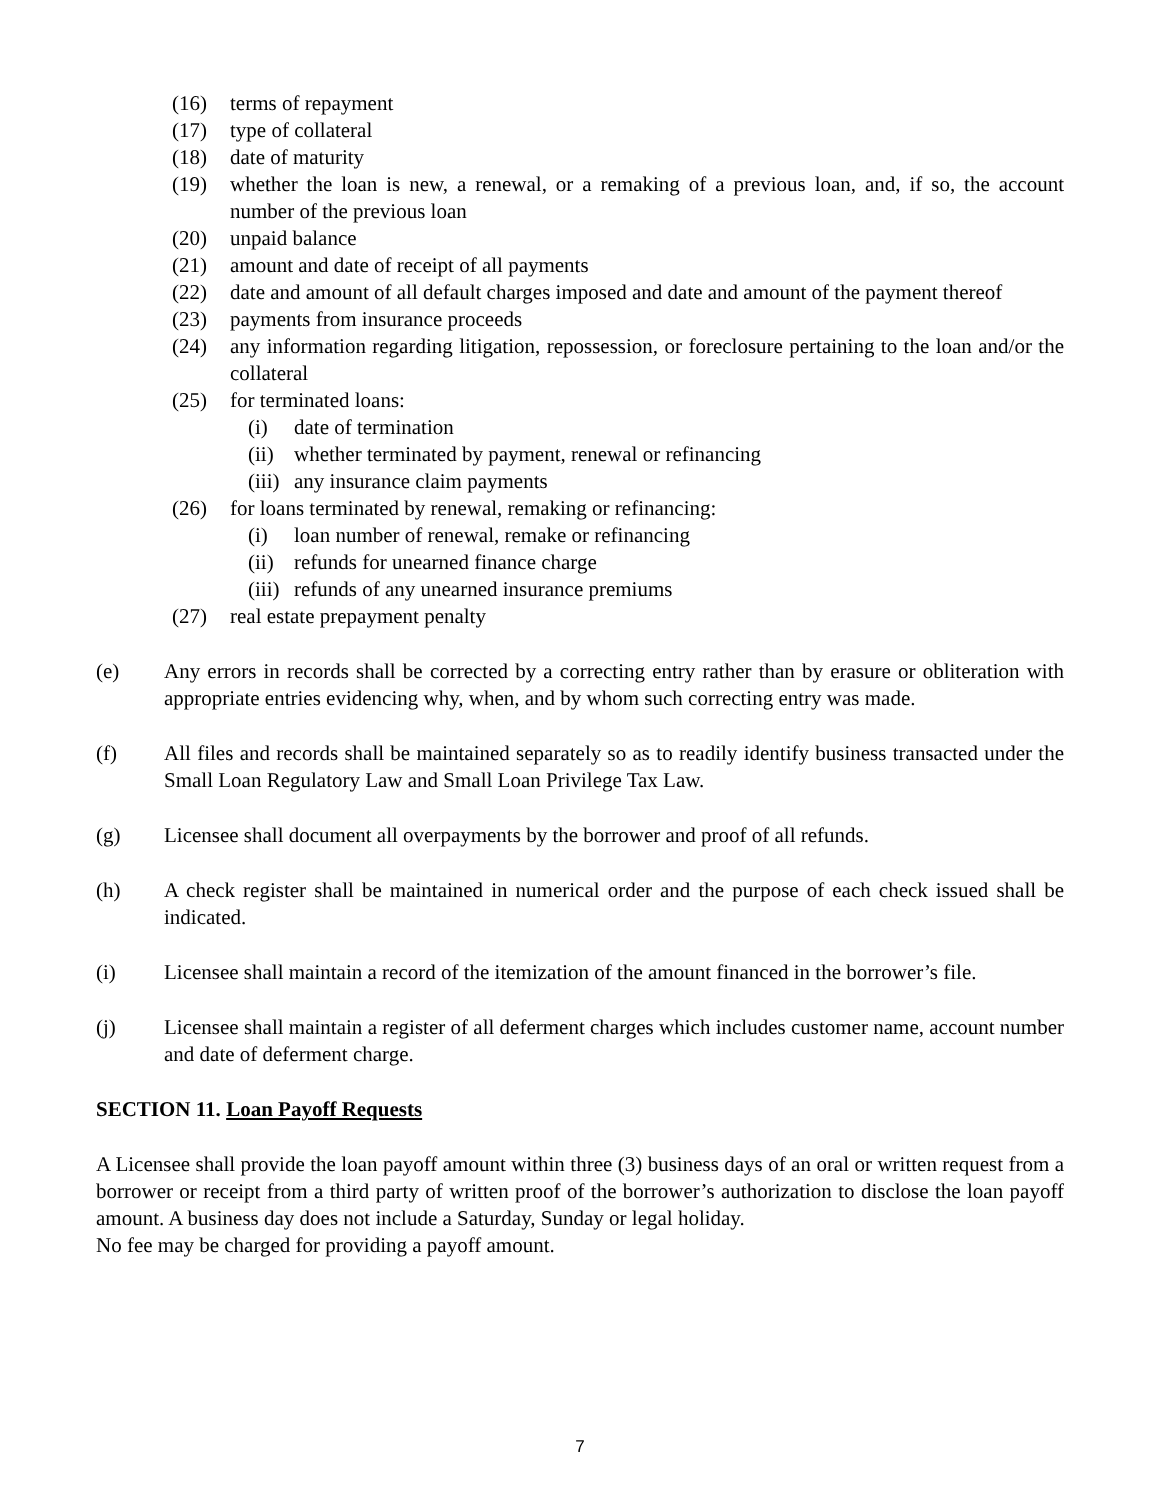(16) terms of repayment
(17) type of collateral
(18) date of maturity
(19) whether the loan is new, a renewal, or a remaking of a previous loan, and, if so, the account number of the previous loan
(20) unpaid balance
(21) amount and date of receipt of all payments
(22) date and amount of all default charges imposed and date and amount of the payment thereof
(23) payments from insurance proceeds
(24) any information regarding litigation, repossession, or foreclosure pertaining to the loan and/or the collateral
(25) for terminated loans:
(i) date of termination
(ii) whether terminated by payment, renewal or refinancing
(iii) any insurance claim payments
(26) for loans terminated by renewal, remaking or refinancing:
(i) loan number of renewal, remake or refinancing
(ii) refunds for unearned finance charge
(iii) refunds of any unearned insurance premiums
(27) real estate prepayment penalty
(e) Any errors in records shall be corrected by a correcting entry rather than by erasure or obliteration with appropriate entries evidencing why, when, and by whom such correcting entry was made.
(f) All files and records shall be maintained separately so as to readily identify business transacted under the Small Loan Regulatory Law and Small Loan Privilege Tax Law.
(g) Licensee shall document all overpayments by the borrower and proof of all refunds.
(h) A check register shall be maintained in numerical order and the purpose of each check issued shall be indicated.
(i) Licensee shall maintain a record of the itemization of the amount financed in the borrower’s file.
(j) Licensee shall maintain a register of all deferment charges which includes customer name, account number and date of deferment charge.
SECTION 11. Loan Payoff Requests
A Licensee shall provide the loan payoff amount within three (3) business days of an oral or written request from a borrower or receipt from a third party of written proof of the borrower’s authorization to disclose the loan payoff amount. A business day does not include a Saturday, Sunday or legal holiday.
No fee may be charged for providing a payoff amount.
7